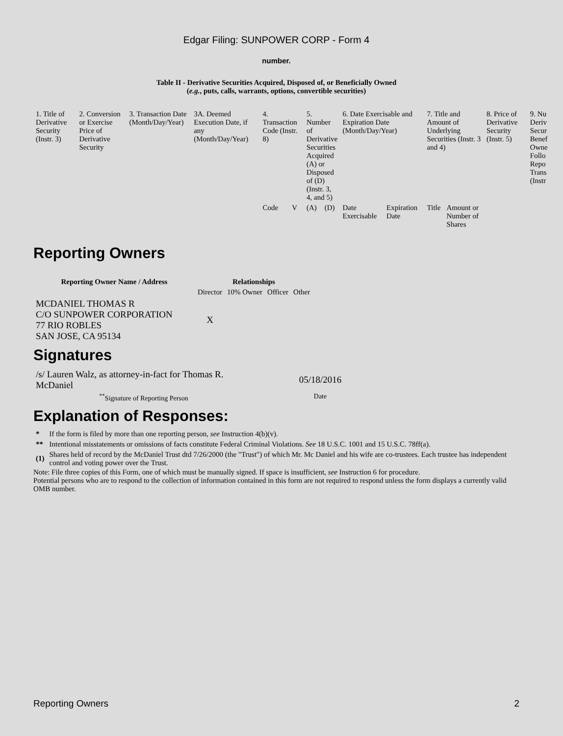Edgar Filing: SUNPOWER CORP - Form 4
number.
Table II - Derivative Securities Acquired, Disposed of, or Beneficially Owned
(e.g., puts, calls, warrants, options, convertible securities)
| 1. Title of Derivative Security (Instr. 3) | 2. Conversion or Exercise Price of Derivative Security | 3. Transaction Date (Month/Day/Year) | 3A. Deemed Execution Date, if any (Month/Day/Year) | 4. Transaction Code (Instr. 8) | | 5. Number of Derivative Securities Acquired (A) or Disposed of (D) (Instr. 3, 4, and 5) | | 6. Date Exercisable and Expiration Date (Month/Day/Year) | | 7. Title and Amount of Underlying Securities (Instr. 3 and 4) | | 8. Price of Derivative Security (Instr. 5) | 9. Nu Deriv Secur Benef Owne Follo Repo Trans (Instr |
| | | | | Code | V | (A) | (D) | Date Exercisable | Expiration Date | Title | Amount or Number of Shares | | |
Reporting Owners
| Reporting Owner Name / Address | Relationships | | | |
| --- | --- | --- | --- | --- |
| | Director | 10% Owner | Officer | Other |
| MCDANIEL THOMAS R C/O SUNPOWER CORPORATION 77 RIO ROBLES SAN JOSE, CA 95134 | X | | | |
Signatures
| /s/ Lauren Walz, as attorney-in-fact for Thomas R. McDaniel | 05/18/2016 |
| <sup>**</sup> Signature of Reporting Person | Date |
Explanation of Responses:
| * | If the form is filed by more than one reporting person, see Instruction 4(b)(v). |
| ** | Intentional misstatements or omissions of facts constitute Federal Criminal Violations. See 18 U.S.C. 1001 and 15 U.S.C. 78ff(a). |
| (1) | Shares held of record by the McDaniel Trust dtd 7/26/2000 (the "Trust") of which Mr. Mc Daniel and his wife are co-trustees. Each trustee has independent control and voting power over the Trust. |
Note: File three copies of this Form, one of which must be manually signed. If space is insufficient, see Instruction 6 for procedure.
Potential persons who are to respond to the collection of information contained in this form are not required to respond unless the form displays a currently valid OMB number.
Reporting Owners 2